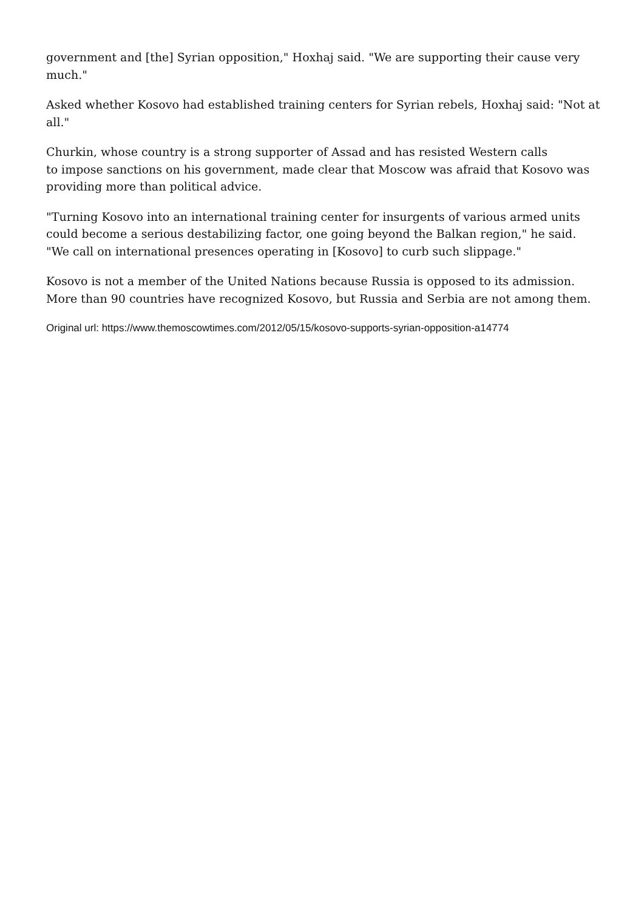government and [the] Syrian opposition," Hoxhaj said. "We are supporting their cause very much."
Asked whether Kosovo had established training centers for Syrian rebels, Hoxhaj said: "Not at all."
Churkin, whose country is a strong supporter of Assad and has resisted Western calls
to impose sanctions on his government, made clear that Moscow was afraid that Kosovo was providing more than political advice.
"Turning Kosovo into an international training center for insurgents of various armed units could become a serious destabilizing factor, one going beyond the Balkan region," he said. "We call on international presences operating in [Kosovo] to curb such slippage."
Kosovo is not a member of the United Nations because Russia is opposed to its admission. More than 90 countries have recognized Kosovo, but Russia and Serbia are not among them.
Original url: https://www.themoscowtimes.com/2012/05/15/kosovo-supports-syrian-opposition-a14774